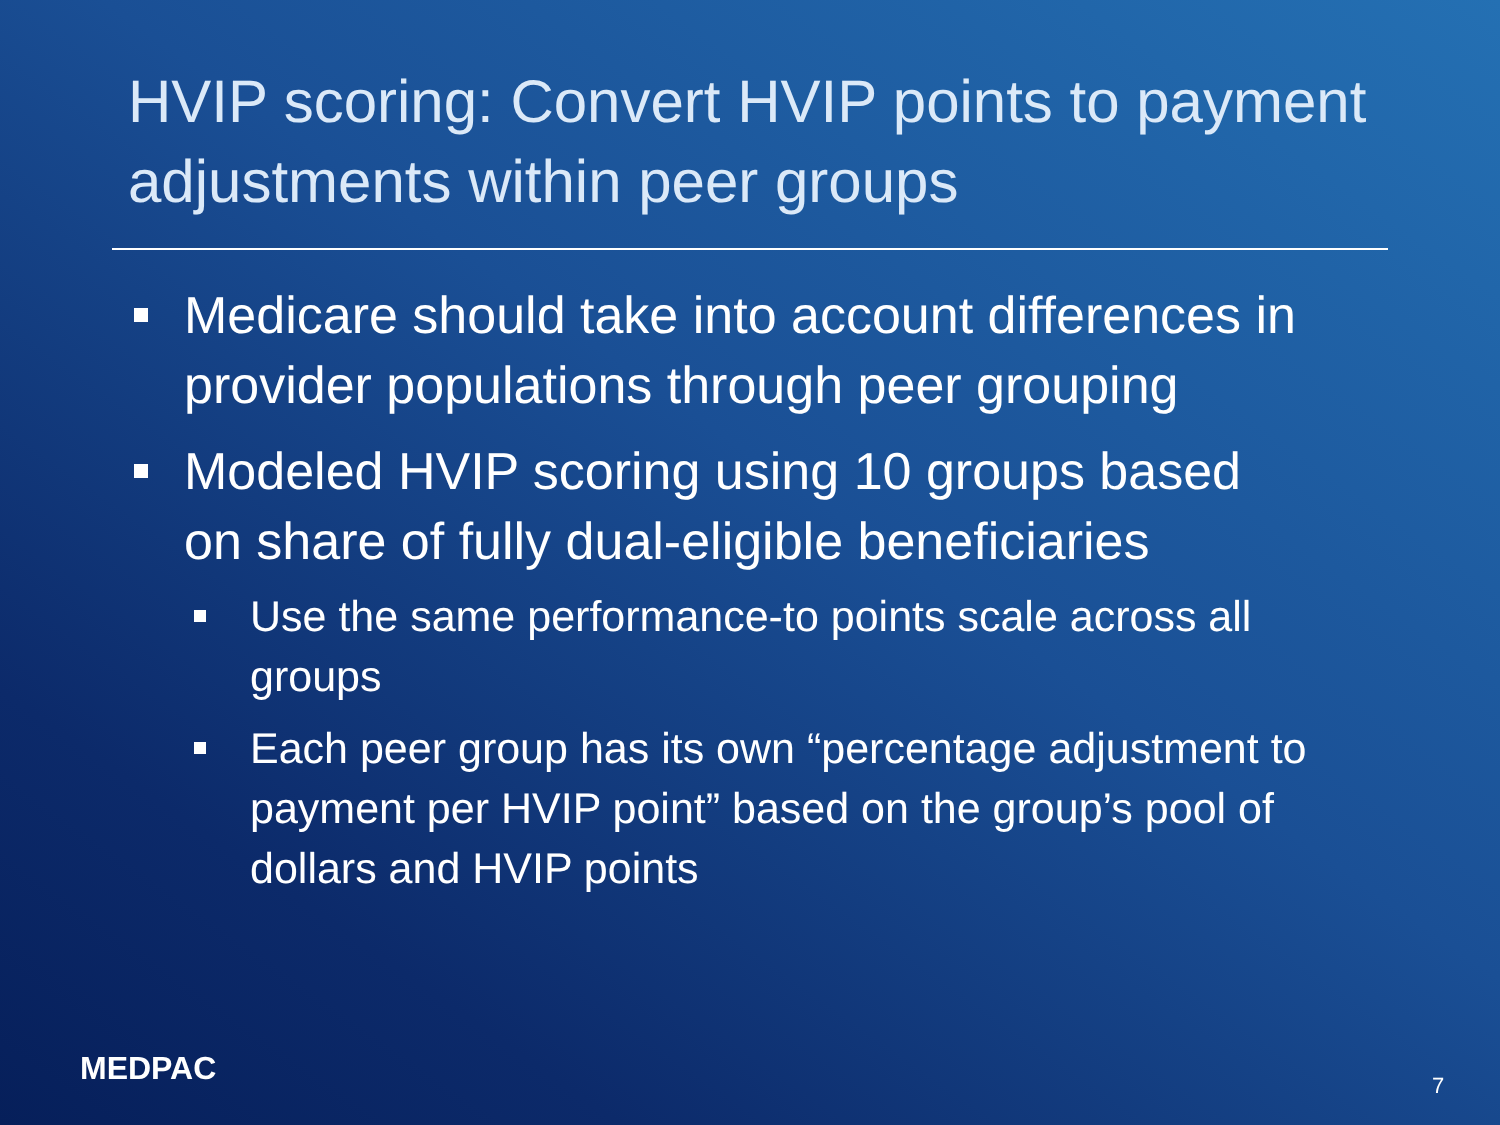HVIP scoring: Convert HVIP points to payment adjustments within peer groups
Medicare should take into account differences in provider populations through peer grouping
Modeled HVIP scoring using 10 groups based on share of fully dual-eligible beneficiaries
Use the same performance-to points scale across all groups
Each peer group has its own “percentage adjustment to payment per HVIP point” based on the group’s pool of dollars and HVIP points
MEDPAC 7